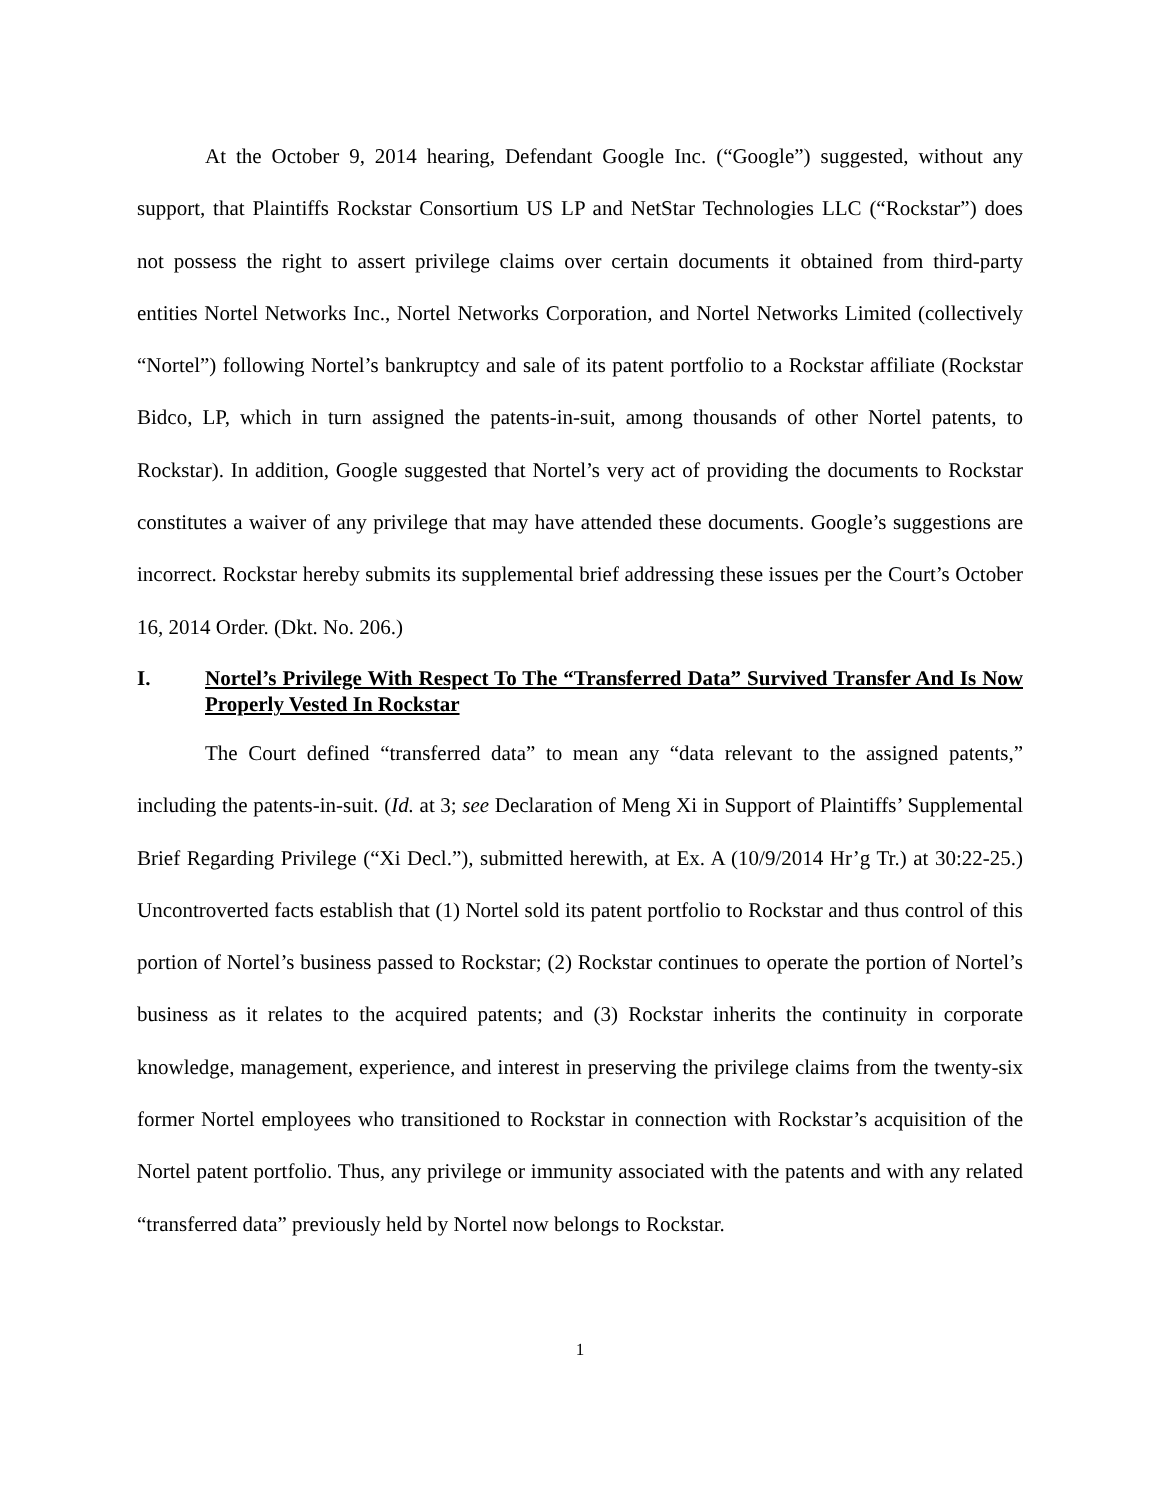At the October 9, 2014 hearing, Defendant Google Inc. (“Google”) suggested, without any support, that Plaintiffs Rockstar Consortium US LP and NetStar Technologies LLC (“Rockstar”) does not possess the right to assert privilege claims over certain documents it obtained from third-party entities Nortel Networks Inc., Nortel Networks Corporation, and Nortel Networks Limited (collectively “Nortel”) following Nortel’s bankruptcy and sale of its patent portfolio to a Rockstar affiliate (Rockstar Bidco, LP, which in turn assigned the patents-in-suit, among thousands of other Nortel patents, to Rockstar). In addition, Google suggested that Nortel’s very act of providing the documents to Rockstar constitutes a waiver of any privilege that may have attended these documents. Google’s suggestions are incorrect. Rockstar hereby submits its supplemental brief addressing these issues per the Court’s October 16, 2014 Order. (Dkt. No. 206.)
I. Nortel’s Privilege With Respect To The “Transferred Data” Survived Transfer And Is Now Properly Vested In Rockstar
The Court defined “transferred data” to mean any “data relevant to the assigned patents,” including the patents-in-suit. (Id. at 3; see Declaration of Meng Xi in Support of Plaintiffs’ Supplemental Brief Regarding Privilege (“Xi Decl.”), submitted herewith, at Ex. A (10/9/2014 Hr’g Tr.) at 30:22-25.) Uncontroverted facts establish that (1) Nortel sold its patent portfolio to Rockstar and thus control of this portion of Nortel’s business passed to Rockstar; (2) Rockstar continues to operate the portion of Nortel’s business as it relates to the acquired patents; and (3) Rockstar inherits the continuity in corporate knowledge, management, experience, and interest in preserving the privilege claims from the twenty-six former Nortel employees who transitioned to Rockstar in connection with Rockstar’s acquisition of the Nortel patent portfolio. Thus, any privilege or immunity associated with the patents and with any related “transferred data” previously held by Nortel now belongs to Rockstar.
1